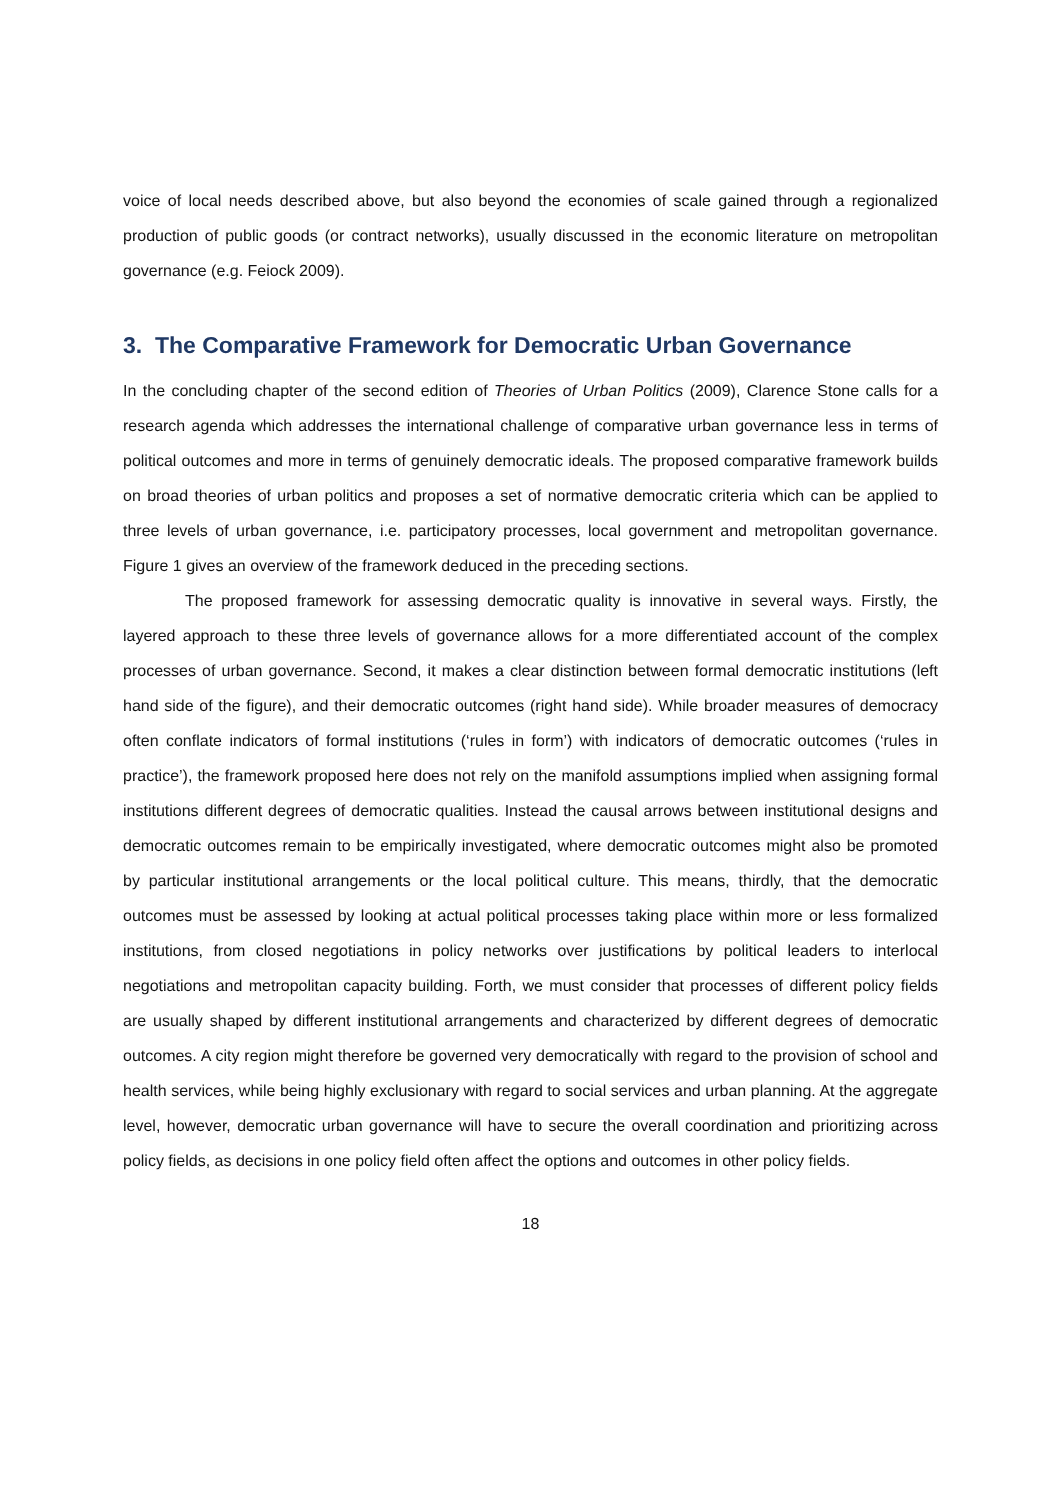voice of local needs described above, but also beyond the economies of scale gained through a regionalized production of public goods (or contract networks), usually discussed in the economic literature on metropolitan governance (e.g. Feiock 2009).
3. The Comparative Framework for Democratic Urban Governance
In the concluding chapter of the second edition of Theories of Urban Politics (2009), Clarence Stone calls for a research agenda which addresses the international challenge of comparative urban governance less in terms of political outcomes and more in terms of genuinely democratic ideals. The proposed comparative framework builds on broad theories of urban politics and proposes a set of normative democratic criteria which can be applied to three levels of urban governance, i.e. participatory processes, local government and metropolitan governance. Figure 1 gives an overview of the framework deduced in the preceding sections.
The proposed framework for assessing democratic quality is innovative in several ways. Firstly, the layered approach to these three levels of governance allows for a more differentiated account of the complex processes of urban governance. Second, it makes a clear distinction between formal democratic institutions (left hand side of the figure), and their democratic outcomes (right hand side). While broader measures of democracy often conflate indicators of formal institutions (‘rules in form’) with indicators of democratic outcomes (‘rules in practice’), the framework proposed here does not rely on the manifold assumptions implied when assigning formal institutions different degrees of democratic qualities. Instead the causal arrows between institutional designs and democratic outcomes remain to be empirically investigated, where democratic outcomes might also be promoted by particular institutional arrangements or the local political culture. This means, thirdly, that the democratic outcomes must be assessed by looking at actual political processes taking place within more or less formalized institutions, from closed negotiations in policy networks over justifications by political leaders to interlocal negotiations and metropolitan capacity building. Forth, we must consider that processes of different policy fields are usually shaped by different institutional arrangements and characterized by different degrees of democratic outcomes. A city region might therefore be governed very democratically with regard to the provision of school and health services, while being highly exclusionary with regard to social services and urban planning. At the aggregate level, however, democratic urban governance will have to secure the overall coordination and prioritizing across policy fields, as decisions in one policy field often affect the options and outcomes in other policy fields.
18